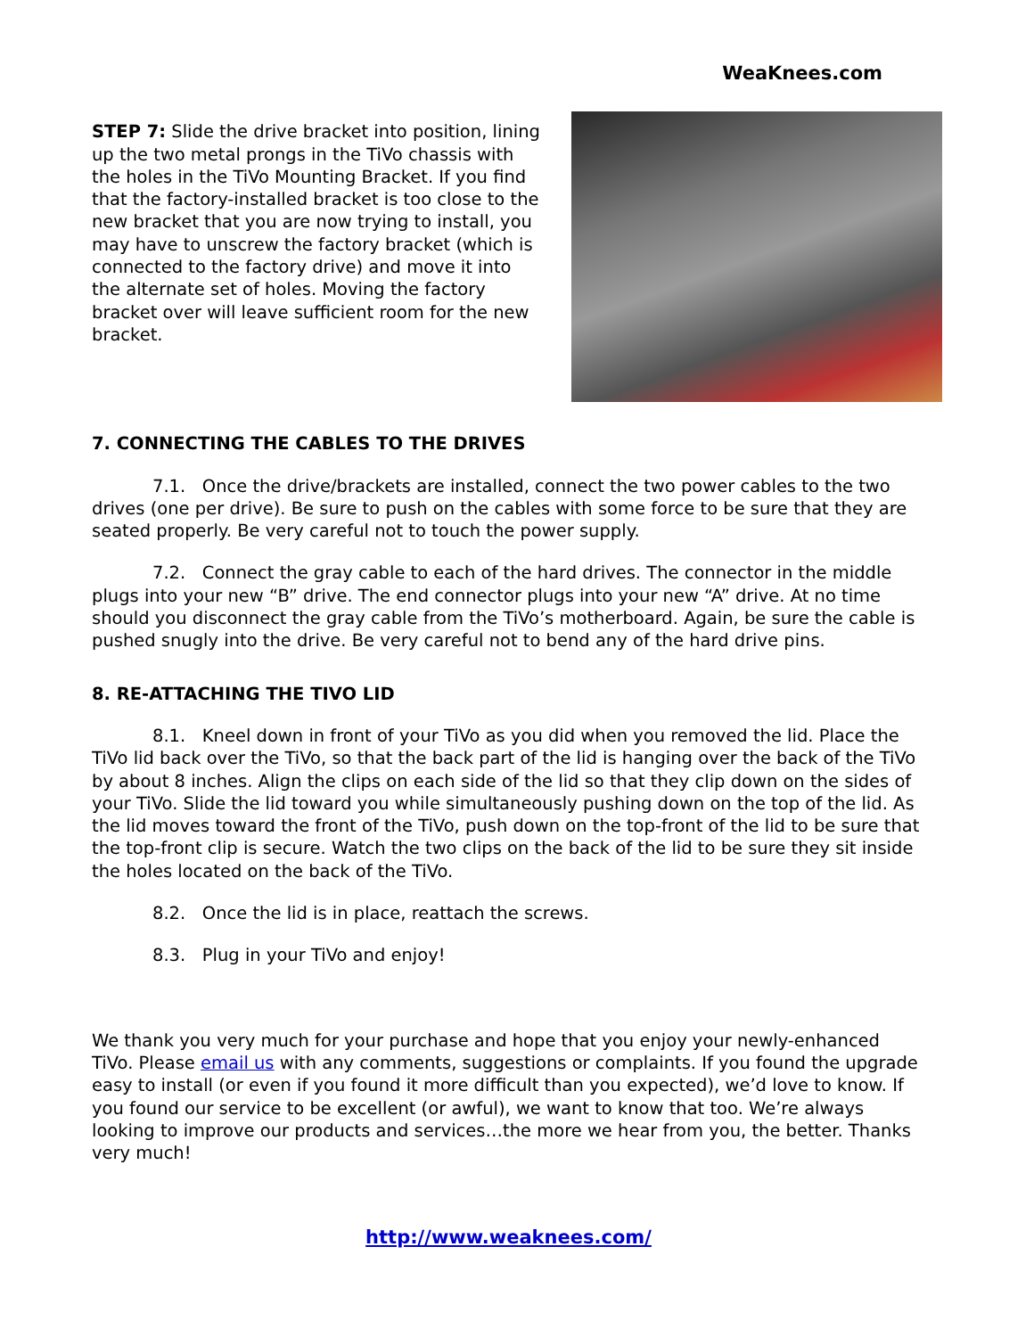WeaKnees.com
STEP 7: Slide the drive bracket into position, lining up the two metal prongs in the TiVo chassis with the holes in the TiVo Mounting Bracket. If you find that the factory-installed bracket is too close to the new bracket that you are now trying to install, you may have to unscrew the factory bracket (which is connected to the factory drive) and move it into the alternate set of holes. Moving the factory bracket over will leave sufficient room for the new bracket.
7. CONNECTING THE CABLES TO THE DRIVES
7.1. Once the drive/brackets are installed, connect the two power cables to the two drives (one per drive). Be sure to push on the cables with some force to be sure that they are seated properly. Be very careful not to touch the power supply.
7.2. Connect the gray cable to each of the hard drives. The connector in the middle plugs into your new “B” drive. The end connector plugs into your new “A” drive. At no time should you disconnect the gray cable from the TiVo’s motherboard. Again, be sure the cable is pushed snugly into the drive. Be very careful not to bend any of the hard drive pins.
8. RE-ATTACHING THE TIVO LID
8.1. Kneel down in front of your TiVo as you did when you removed the lid. Place the TiVo lid back over the TiVo, so that the back part of the lid is hanging over the back of the TiVo by about 8 inches. Align the clips on each side of the lid so that they clip down on the sides of your TiVo. Slide the lid toward you while simultaneously pushing down on the top of the lid. As the lid moves toward the front of the TiVo, push down on the top-front of the lid to be sure that the top-front clip is secure. Watch the two clips on the back of the lid to be sure they sit inside the holes located on the back of the TiVo.
8.2. Once the lid is in place, reattach the screws.
8.3. Plug in your TiVo and enjoy!
We thank you very much for your purchase and hope that you enjoy your newly-enhanced TiVo. Please email us with any comments, suggestions or complaints. If you found the upgrade easy to install (or even if you found it more difficult than you expected), we’d love to know. If you found our service to be excellent (or awful), we want to know that too. We’re always looking to improve our products and services…the more we hear from you, the better. Thanks very much!
http://www.weaknees.com/